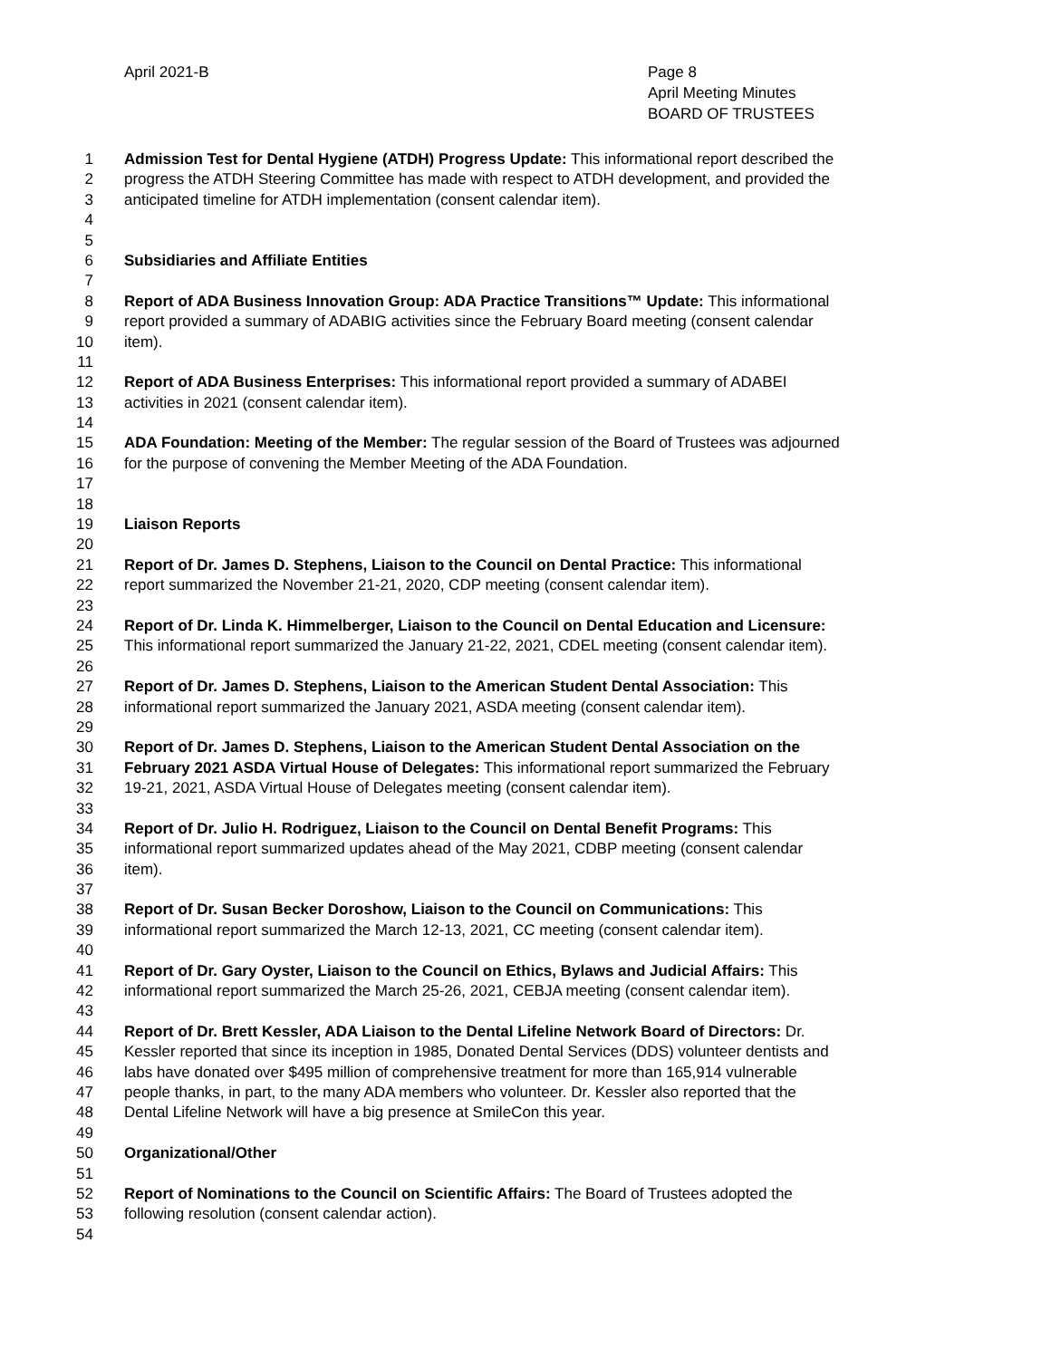April 2021-B Page 8
April Meeting Minutes
BOARD OF TRUSTEES
1 Admission Test for Dental Hygiene (ATDH) Progress Update: This informational report described the
2 progress the ATDH Steering Committee has made with respect to ATDH development, and provided the
3 anticipated timeline for ATDH implementation (consent calendar item).
4
5
6 Subsidiaries and Affiliate Entities
7
8 Report of ADA Business Innovation Group: ADA Practice Transitions™ Update: This informational
9 report provided a summary of ADABIG activities since the February Board meeting (consent calendar
10 item).
11
12 Report of ADA Business Enterprises: This informational report provided a summary of ADABEI
13 activities in 2021 (consent calendar item).
14
15 ADA Foundation: Meeting of the Member: The regular session of the Board of Trustees was adjourned
16 for the purpose of convening the Member Meeting of the ADA Foundation.
17
18
19 Liaison Reports
20
21 Report of Dr. James D. Stephens, Liaison to the Council on Dental Practice: This informational
22 report summarized the November 21-21, 2020, CDP meeting (consent calendar item).
23
24 Report of Dr. Linda K. Himmelberger, Liaison to the Council on Dental Education and Licensure:
25 This informational report summarized the January 21-22, 2021, CDEL meeting (consent calendar item).
26
27 Report of Dr. James D. Stephens, Liaison to the American Student Dental Association: This
28 informational report summarized the January 2021, ASDA meeting (consent calendar item).
29
30 Report of Dr. James D. Stephens, Liaison to the American Student Dental Association on the
31 February 2021 ASDA Virtual House of Delegates: This informational report summarized the February
32 19-21, 2021, ASDA Virtual House of Delegates meeting (consent calendar item).
33
34 Report of Dr. Julio H. Rodriguez, Liaison to the Council on Dental Benefit Programs: This
35 informational report summarized updates ahead of the May 2021, CDBP meeting (consent calendar
36 item).
37
38 Report of Dr. Susan Becker Doroshow, Liaison to the Council on Communications: This
39 informational report summarized the March 12-13, 2021, CC meeting (consent calendar item).
40
41 Report of Dr. Gary Oyster, Liaison to the Council on Ethics, Bylaws and Judicial Affairs: This
42 informational report summarized the March 25-26, 2021, CEBJA meeting (consent calendar item).
43
44 Report of Dr. Brett Kessler, ADA Liaison to the Dental Lifeline Network Board of Directors: Dr.
45 Kessler reported that since its inception in 1985, Donated Dental Services (DDS) volunteer dentists and
46 labs have donated over $495 million of comprehensive treatment for more than 165,914 vulnerable
47 people thanks, in part, to the many ADA members who volunteer. Dr. Kessler also reported that the
48 Dental Lifeline Network will have a big presence at SmileCon this year.
49
50 Organizational/Other
51
52 Report of Nominations to the Council on Scientific Affairs: The Board of Trustees adopted the
53 following resolution (consent calendar action).
54